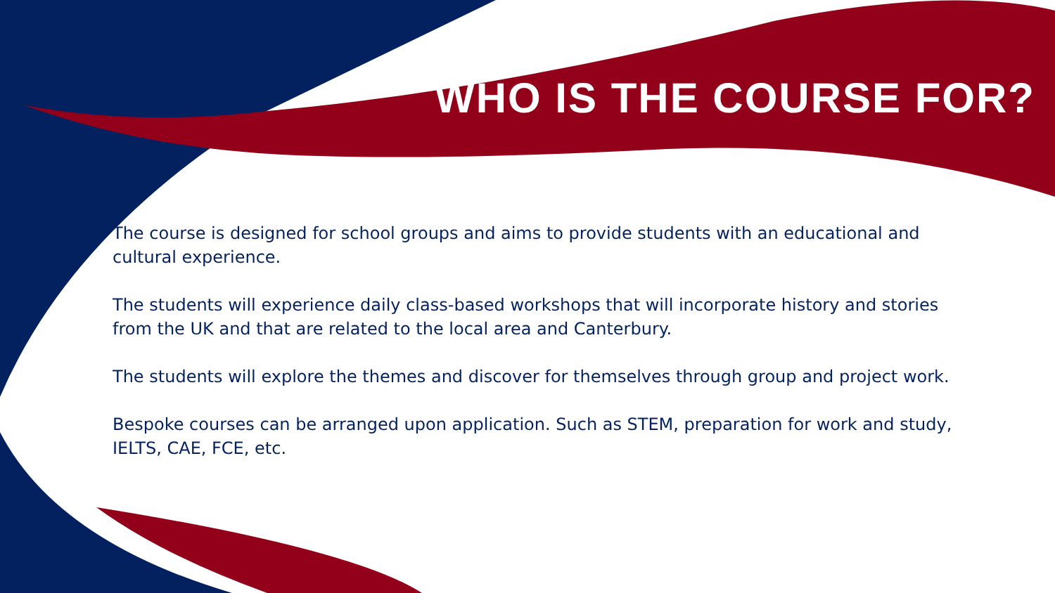WHO IS THE COURSE FOR?
The course is designed for school groups and aims to provide students with an educational and cultural experience.
The students will experience daily class-based workshops that will incorporate history and stories from the UK and that are related to the local area and Canterbury.
The students will explore the themes and discover for themselves through group and project work.
Bespoke courses can be arranged upon application. Such as STEM, preparation for work and study, IELTS, CAE, FCE, etc.